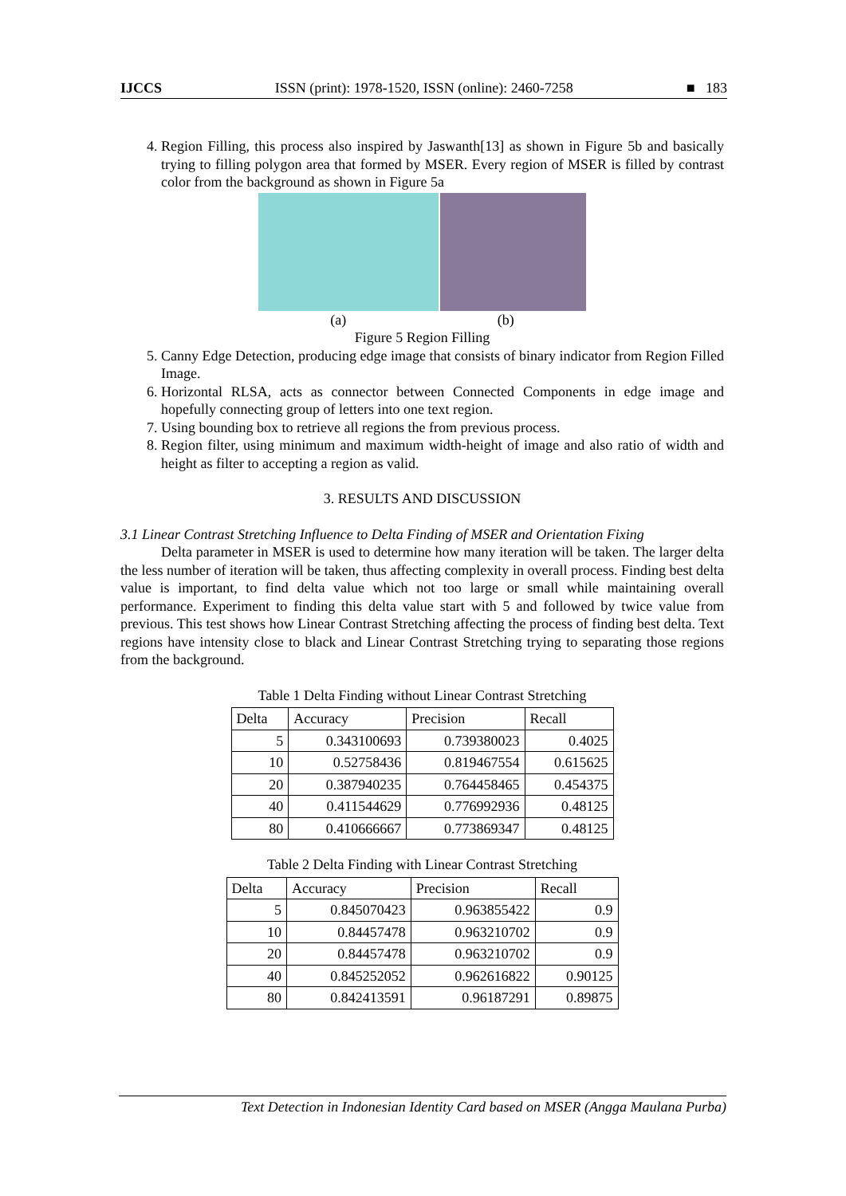IJCCS ISSN (print): 1978-1520, ISSN (online): 2460-7258 ■ 183
4. Region Filling, this process also inspired by Jaswanth[13] as shown in Figure 5b and basically trying to filling polygon area that formed by MSER. Every region of MSER is filled by contrast color from the background as shown in Figure 5a
(a) (b)
Figure 5 Region Filling
5. Canny Edge Detection, producing edge image that consists of binary indicator from Region Filled Image.
6. Horizontal RLSA, acts as connector between Connected Components in edge image and hopefully connecting group of letters into one text region.
7. Using bounding box to retrieve all regions the from previous process.
8. Region filter, using minimum and maximum width-height of image and also ratio of width and height as filter to accepting a region as valid.
3. RESULTS AND DISCUSSION
3.1 Linear Contrast Stretching Influence to Delta Finding of MSER and Orientation Fixing
Delta parameter in MSER is used to determine how many iteration will be taken. The larger delta the less number of iteration will be taken, thus affecting complexity in overall process. Finding best delta value is important, to find delta value which not too large or small while maintaining overall performance. Experiment to finding this delta value start with 5 and followed by twice value from previous. This test shows how Linear Contrast Stretching affecting the process of finding best delta. Text regions have intensity close to black and Linear Contrast Stretching trying to separating those regions from the background.
Table 1 Delta Finding without Linear Contrast Stretching
| Delta | Accuracy | Precision | Recall |
| --- | --- | --- | --- |
| 5 | 0.343100693 | 0.739380023 | 0.4025 |
| 10 | 0.52758436 | 0.819467554 | 0.615625 |
| 20 | 0.387940235 | 0.764458465 | 0.454375 |
| 40 | 0.411544629 | 0.776992936 | 0.48125 |
| 80 | 0.410666667 | 0.773869347 | 0.48125 |
Table 2 Delta Finding with Linear Contrast Stretching
| Delta | Accuracy | Precision | Recall |
| --- | --- | --- | --- |
| 5 | 0.845070423 | 0.963855422 | 0.9 |
| 10 | 0.84457478 | 0.963210702 | 0.9 |
| 20 | 0.84457478 | 0.963210702 | 0.9 |
| 40 | 0.845252052 | 0.962616822 | 0.90125 |
| 80 | 0.842413591 | 0.96187291 | 0.89875 |
Text Detection in Indonesian Identity Card based on MSER (Angga Maulana Purba)